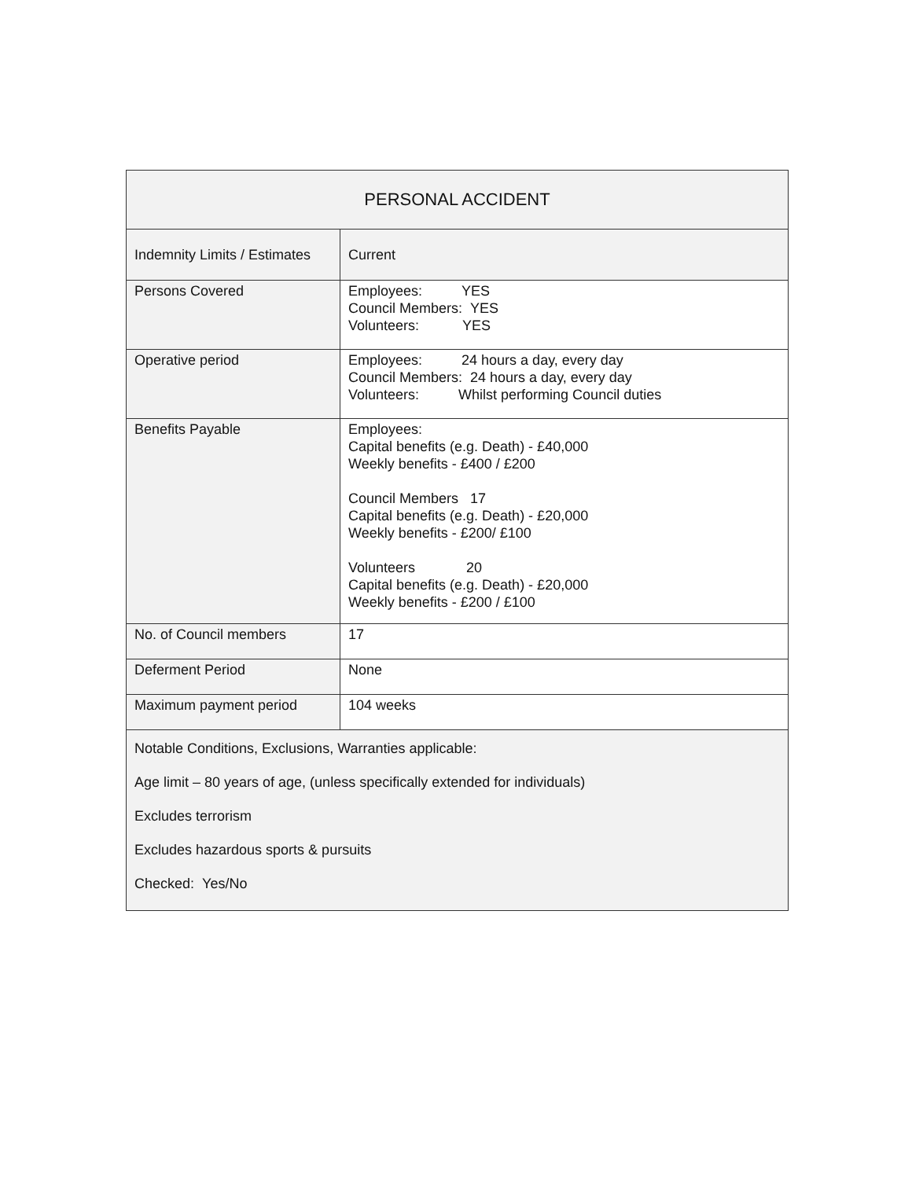| PERSONAL ACCIDENT | |
| --- | --- |
| Indemnity Limits / Estimates | Current |
| Persons Covered | Employees: YES Council Members: YES Volunteers: YES |
| Operative period | Employees: 24 hours a day, every day Council Members: 24 hours a day, every day Volunteers: Whilst performing Council duties |
| Benefits Payable | Employees: Capital benefits (e.g. Death) - £40,000 Weekly benefits - £400 / £200 Council Members 17 Capital benefits (e.g. Death) - £20,000 Weekly benefits - £200/ £100 Volunteers 20 Capital benefits (e.g. Death) - £20,000 Weekly benefits - £200 / £100 |
| No. of Council members | 17 |
| Deferment Period | None |
| Maximum payment period | 104 weeks |
| Notable Conditions, Exclusions, Warranties applicable: Age limit – 80 years of age, (unless specifically extended for individuals) Excludes terrorism Excludes hazardous sports & pursuits Checked: Yes/No | |